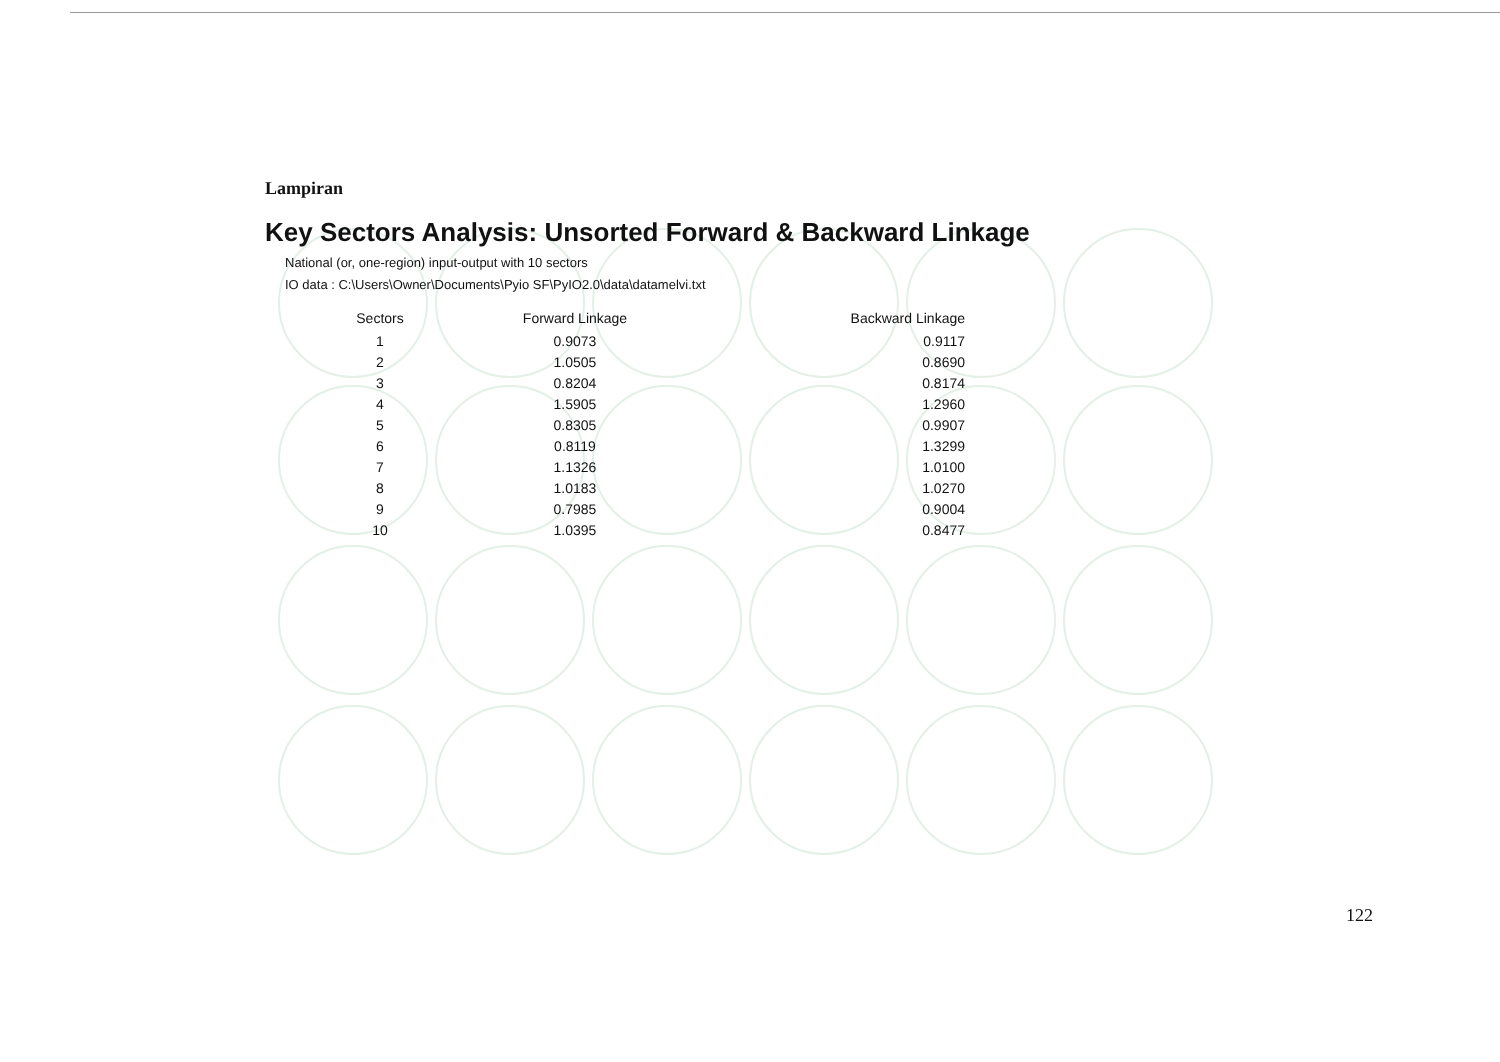Lampiran
Key Sectors Analysis: Unsorted Forward & Backward Linkage
National (or, one-region) input-output with 10 sectors
IO data : C:\Users\Owner\Documents\Pyio SF\PyIO2.0\data\datamelvi.txt
| Sectors | Forward Linkage | Backward Linkage |
| --- | --- | --- |
| 1 | 0.9073 | 0.9117 |
| 2 | 1.0505 | 0.8690 |
| 3 | 0.8204 | 0.8174 |
| 4 | 1.5905 | 1.2960 |
| 5 | 0.8305 | 0.9907 |
| 6 | 0.8119 | 1.3299 |
| 7 | 1.1326 | 1.0100 |
| 8 | 1.0183 | 1.0270 |
| 9 | 0.7985 | 0.9004 |
| 10 | 1.0395 | 0.8477 |
122